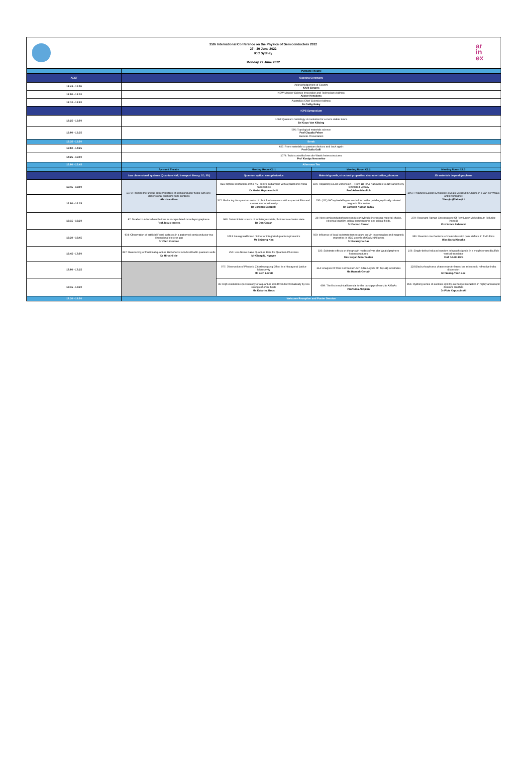35th International Conference on the Physics of Semiconductors 2022
27 - 30 June 2022
ICC Sydney
Monday 27 June 2022
ar
in
ex
| | Pyrmont Theatre | | | |
| AEST | Opening Ceremony | | | |
| 11:45 - 12:00 | Acknowledgement of Country KARI Singers | | | |
| 12:00 - 12:10 | NSW Minister Science Innovation and Technology Address Alister Henskens | | | |
| 12:10 - 12:20 | Australia's Chief Scientist Address Dr Cathy Foley | | | |
| | ICPS Symposium | | | |
| 12:25 - 13:00 | 1068: Quantum metrology: A revolution for a more stable future Dr Klaus Von Klitzing | | | |
| 13:00 - 13:35 | 505: Topological materials science Prof Claudia Felser Remote Presentation | | | |
| 13:35 - 13:50 | Break | | | |
| 13:50 - 14:25 | 627: From materials to quantum devices and back again Prof Giulia Galli | | | |
| 14:25 - 15:00 | 1074: Twist-controlled van der Waals heterostructures Prof Kostya Novoselov | | | |
| 15:00 - 15:45 | Afternoon Tea | | | |
| | Pyrmont Theatre | Meeting Room C2.1 | Meeting Room C2.2 | Meeting Room C2.3 |
| | Low dimensional systems (Quantum Hall, transport theory, 1D, 2D) | Quantum optics, nanophotonics | Material growth, structural properties, characterization, phonons | 2D materials beyond graphene |
| 15:45 - 16:00 | 1070: Probing the unique spin properties of semiconductor holes with one-dimensional quantum point contacts Alex Hamilton | 821: Optical interaction of the NV- centre in diamond with a plasmonic metal nanoparticle Dr Harini Hapuarachchi | 196: Regaining a Lost Dimension – From 1D InAs Nanowires to 2D Nanofins by Templated Epitaxy Prof Adam Micolich | 1057: Polarized Exciton Emission Reveals Local Spin Chains in a van der Waals antiferromagnet Xiaoqin (Elaine) Li |
| 16:00 - 16:15 | | 572: Reducing the quantum noise of photoluminescence with a spectral filter and a weak Kerr nonlinearity Dr Lorenzo Scarpelli | 795: (111) NiO epitaxial layers embedded with crystallographically oriented magnetic Ni-clusters Dr Santosh Kumar Yadav | |
| 16:15 - 16:30 | 47: Terahertz-induced oscillations in encapsulated monolayer graphene. Prof Jesus Inarrea | 969: Deterministic source of indistinguishable photons in a cluster state Dr Dan Cogan | 29: New semiconductor/superconductor hybrids: increasing material choice, electrical stability, critical temperatures and critical fields. Dr Damon Carrad | 270: Resonant Raman Spectroscopy Of Few Layer Molybdenum Telluride (mote2) Prof Adam Babinski |
| 16:30 - 16:45 | 904: Observation of artificial Fermi surfaces in a patterned semiconductor two dimensional electron gas Dr Oleh Klochan | 1013: Hexagonal boron nitride for integrated quantum photonics Mr Sejeong Kim | 500: Influence of local substrate temperature on Mn incorporation and magnetic properties in MBE growth of (Ga,Mn)N layers Dr Katarzyna Gas | 981: Reaction mechanisms of molecules with point defects in TMD films Miss Daria Kieczka |
| 16:45 - 17:00 | 847: Gate tuning of fractional quantum Hall effects in InAs/AlGaSb quantum wells Dr Hiroshi Irie | 255: Low-Noise GaAs Quantum Dots for Quantum Photonics Mr Giang N. Nguyen | 335: Substrate effects on the growth modes of van der Waals/graphene heterostructures Mrs Negar Zebardastan | 106: Single-defect-induced random telegraph signals in a molybdenum disulfide vertical transistor Prof Gil-Ho Kim |
| 17:00 - 17:15 | | 977: Observation of Photonic Zitterbewegung Effect in a Hexagonal Lattice Microcavity Mr Seth Lovett | 214: Analysis Of Thin Germanium-rich SiGe Layers On Si(111) substrates Ms Hannah Genath | 128:Black phosphorus phase retarder based on anisotropic refractive index dispersion Mr Seong-Yeon Lee |
| 17:15 - 17:30 | | 96: High-resolution spectroscopy of a quantum dot driven bichromatically by two strong coherent fields Ms Katarina Boos | 699: The first empirical formula for the bandgap of wurtzite AlGaAs Prof Nika Akopian | 856: Rydberg series of excitons split by exchange interaction in highly anisotropic rhenium disulfide Dr Piotr Kapuscinski |
| 17:30 - 19:00 | Welcome Reception and Poster Session | | | |